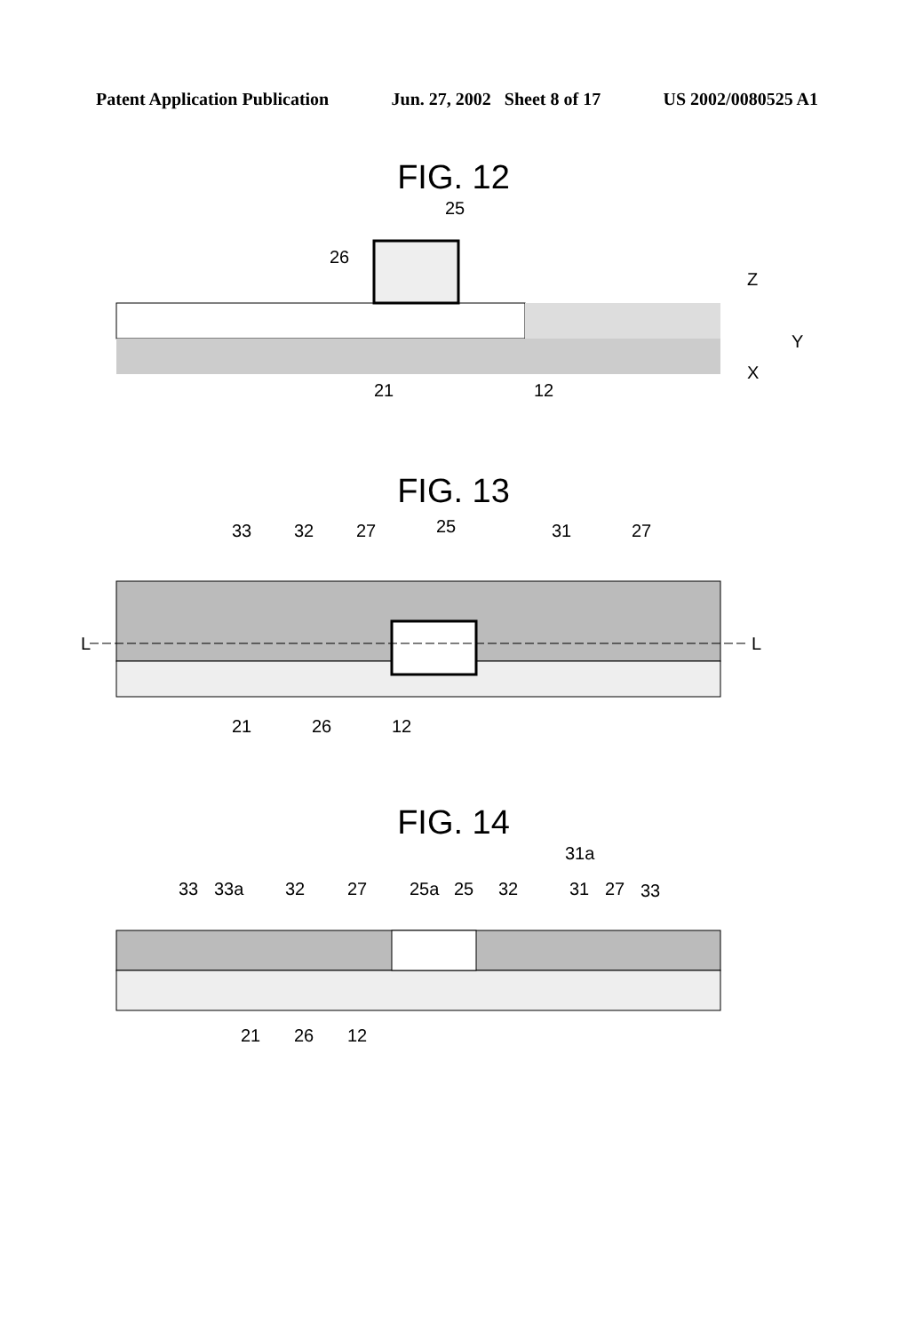Patent Application Publication Jun. 27, 2002 Sheet 8 of 17 US 2002/0080525 A1
FIG. 12
25
26
21
12
Z
Y
X
FIG. 13
L
L
33
32
27
25
31
27
21
26
12
FIG. 14
31a
33
33a
32
27
25a
25
32
31
27
33
21
26
12